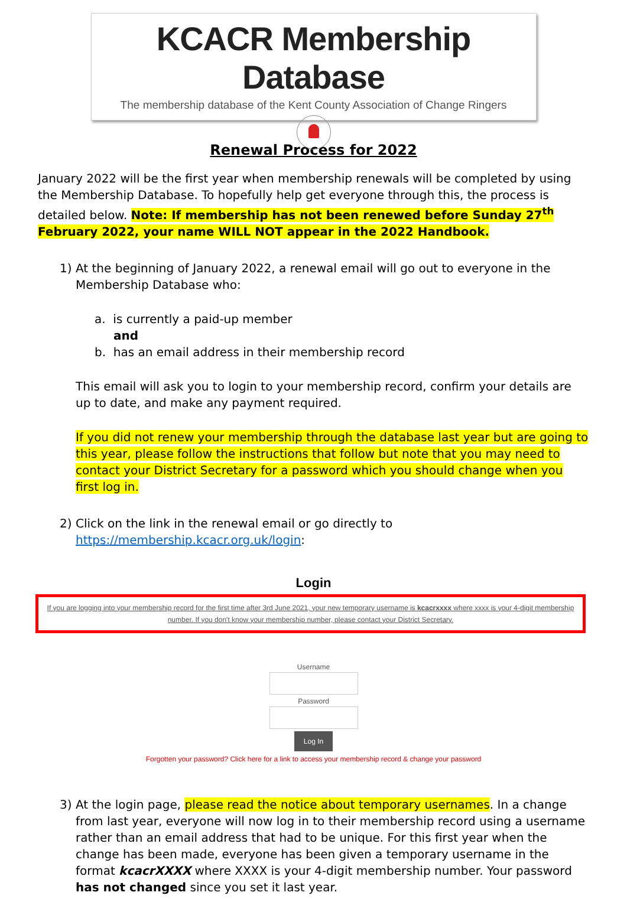KCACR Membership Database
The membership database of the Kent County Association of Change Ringers
Renewal Process for 2022
January 2022 will be the first year when membership renewals will be completed by using the Membership Database. To hopefully help get everyone through this, the process is detailed below. Note: If membership has not been renewed before Sunday 27<sup>th</sup> February 2022, your name WILL NOT appear in the 2022 Handbook.
1) At the beginning of January 2022, a renewal email will go out to everyone in the Membership Database who:
a. is currently a paid-up member
and
b. has an email address in their membership record
This email will ask you to login to your membership record, confirm your details are up to date, and make any payment required.
If you did not renew your membership through the database last year but are going to this year, please follow the instructions that follow but note that you may need to contact your District Secretary for a password which you should change when you first log in.
2) Click on the link in the renewal email or go directly to https://membership.kcacr.org.uk/login:
Login
If you are logging into your membership record for the first time after 3rd June 2021, your new temporary username is kcacrxxxx where xxxx is your 4-digit membership number. If you don't know your membership number, please contact your District Secretary.
Username
Password
Log In
Forgotten your password? Click here for a link to access your membership record & change your password
3) At the login page, please read the notice about temporary usernames. In a change from last year, everyone will now log in to their membership record using a username rather than an email address that had to be unique. For this first year when the change has been made, everyone has been given a temporary username in the format kcacrXXXX where XXXX is your 4-digit membership number. Your password has not changed since you set it last year.